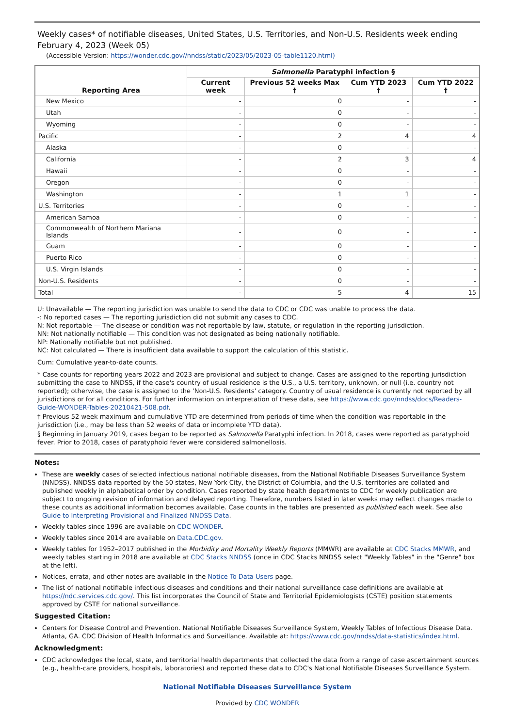Weekly cases* of notifiable diseases, United States, U.S. Territories, and Non-U.S. Residents week ending February 4, 2023 (Week 05)
(Accessible Version: https://wonder.cdc.gov//nndss/static/2023/05/2023-05-table1120.html)
| Reporting Area | Salmonella Paratyphi infection § | | | |
| --- | --- | --- | --- | --- |
| | Current week | Previous 52 weeks Max † | Cum YTD 2023 † | Cum YTD 2022 † |
| New Mexico | - | 0 | - | - |
| Utah | - | 0 | - | - |
| Wyoming | - | 0 | - | - |
| Pacific | - | 2 | 4 | 4 |
| Alaska | - | 0 | - | - |
| California | - | 2 | 3 | 4 |
| Hawaii | - | 0 | - | - |
| Oregon | - | 0 | - | - |
| Washington | - | 1 | 1 | - |
| U.S. Territories | - | 0 | - | - |
| American Samoa | - | 0 | - | - |
| Commonwealth of Northern Mariana Islands | - | 0 | - | - |
| Guam | - | 0 | - | - |
| Puerto Rico | - | 0 | - | - |
| U.S. Virgin Islands | - | 0 | - | - |
| Non-U.S. Residents | - | 0 | - | - |
| Total | - | 5 | 4 | 15 |
U: Unavailable — The reporting jurisdiction was unable to send the data to CDC or CDC was unable to process the data.
-: No reported cases — The reporting jurisdiction did not submit any cases to CDC.
N: Not reportable — The disease or condition was not reportable by law, statute, or regulation in the reporting jurisdiction.
NN: Not nationally notifiable — This condition was not designated as being nationally notifiable.
NP: Nationally notifiable but not published.
NC: Not calculated — There is insufficient data available to support the calculation of this statistic.
Cum: Cumulative year-to-date counts.
* Case counts for reporting years 2022 and 2023 are provisional and subject to change. Cases are assigned to the reporting jurisdiction submitting the case to NNDSS, if the case's country of usual residence is the U.S., a U.S. territory, unknown, or null (i.e. country not reported); otherwise, the case is assigned to the 'Non-U.S. Residents' category. Country of usual residence is currently not reported by all jurisdictions or for all conditions. For further information on interpretation of these data, see https://www.cdc.gov/nndss/docs/Readers-Guide-WONDER-Tables-20210421-508.pdf.
† Previous 52 week maximum and cumulative YTD are determined from periods of time when the condition was reportable in the jurisdiction (i.e., may be less than 52 weeks of data or incomplete YTD data).
§ Beginning in January 2019, cases began to be reported as Salmonella Paratyphi infection. In 2018, cases were reported as paratyphoid fever. Prior to 2018, cases of paratyphoid fever were considered salmonellosis.
Notes:
These are weekly cases of selected infectious national notifiable diseases, from the National Notifiable Diseases Surveillance System (NNDSS). NNDSS data reported by the 50 states, New York City, the District of Columbia, and the U.S. territories are collated and published weekly in alphabetical order by condition. Cases reported by state health departments to CDC for weekly publication are subject to ongoing revision of information and delayed reporting. Therefore, numbers listed in later weeks may reflect changes made to these counts as additional information becomes available. Case counts in the tables are presented as published each week. See also Guide to Interpreting Provisional and Finalized NNDSS Data.
Weekly tables since 1996 are available on CDC WONDER.
Weekly tables since 2014 are available on Data.CDC.gov.
Weekly tables for 1952–2017 published in the Morbidity and Mortality Weekly Reports (MMWR) are available at CDC Stacks MMWR, and weekly tables starting in 2018 are available at CDC Stacks NNDSS (once in CDC Stacks NNDSS select "Weekly Tables" in the "Genre" box at the left).
Notices, errata, and other notes are available in the Notice To Data Users page.
The list of national notifiable infectious diseases and conditions and their national surveillance case definitions are available at https://ndc.services.cdc.gov/. This list incorporates the Council of State and Territorial Epidemiologists (CSTE) position statements approved by CSTE for national surveillance.
Suggested Citation:
Centers for Disease Control and Prevention. National Notifiable Diseases Surveillance System, Weekly Tables of Infectious Disease Data. Atlanta, GA. CDC Division of Health Informatics and Surveillance. Available at: https://www.cdc.gov/nndss/data-statistics/index.html.
Acknowledgment:
CDC acknowledges the local, state, and territorial health departments that collected the data from a range of case ascertainment sources (e.g., health-care providers, hospitals, laboratories) and reported these data to CDC's National Notifiable Diseases Surveillance System.
National Notifiable Diseases Surveillance System
Provided by CDC WONDER